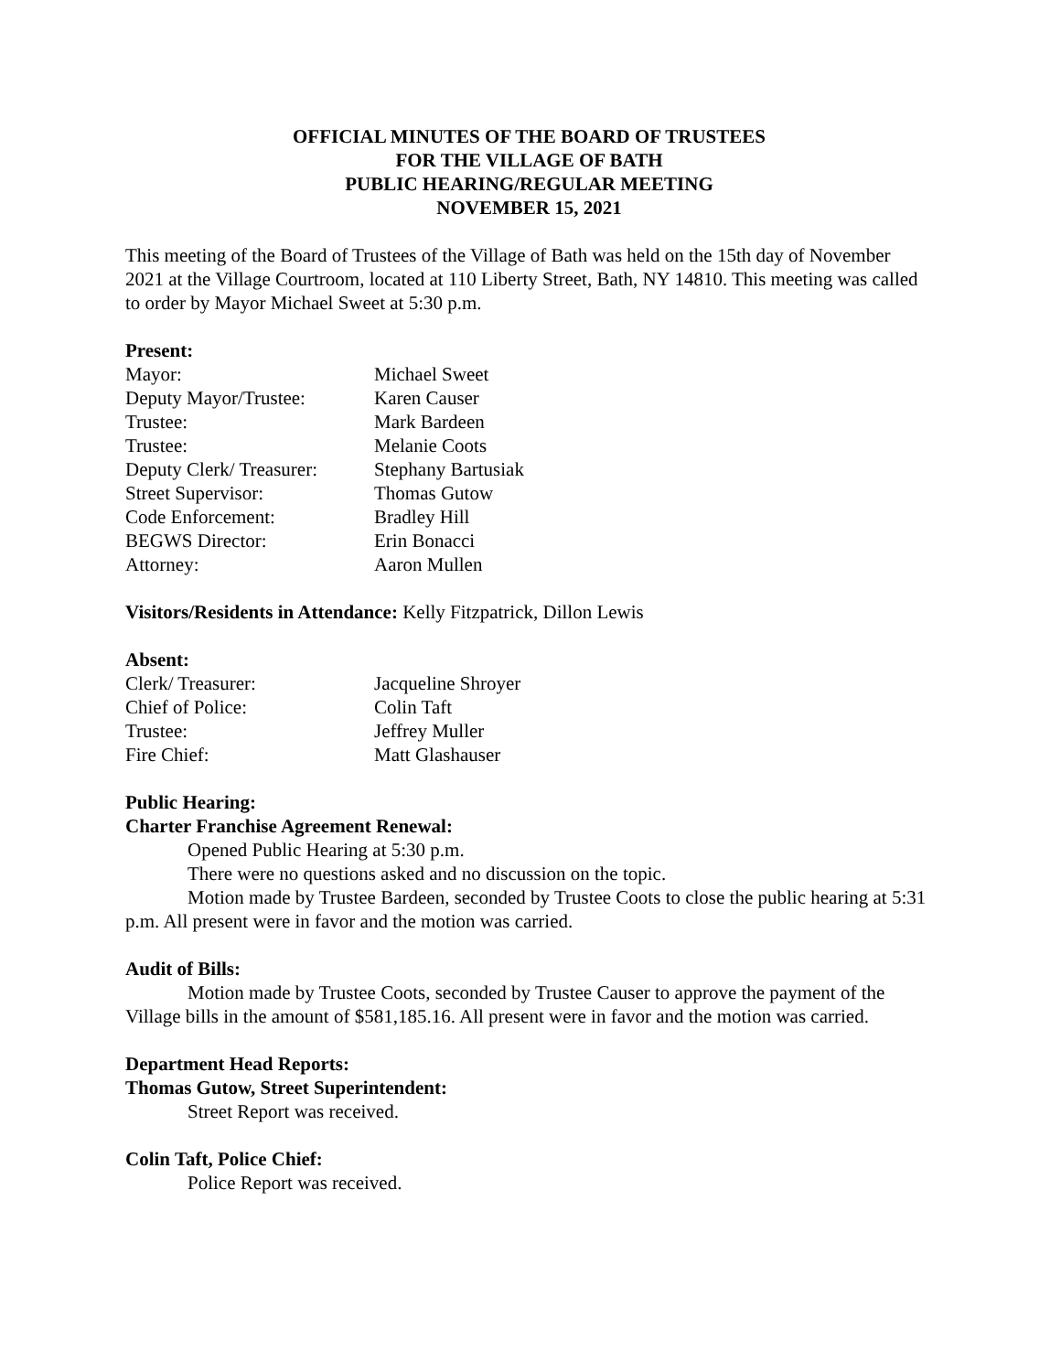OFFICIAL MINUTES OF THE BOARD OF TRUSTEES
FOR THE VILLAGE OF BATH
PUBLIC HEARING/REGULAR MEETING
NOVEMBER 15, 2021
This meeting of the Board of Trustees of the Village of Bath was held on the 15th day of November 2021 at the Village Courtroom, located at 110 Liberty Street, Bath, NY 14810. This meeting was called to order by Mayor Michael Sweet at 5:30 p.m.
Present:
Mayor: Michael Sweet
Deputy Mayor/Trustee: Karen Causer
Trustee: Mark Bardeen
Trustee: Melanie Coots
Deputy Clerk/ Treasurer: Stephany Bartusiak
Street Supervisor: Thomas Gutow
Code Enforcement: Bradley Hill
BEGWS Director: Erin Bonacci
Attorney: Aaron Mullen
Visitors/Residents in Attendance: Kelly Fitzpatrick, Dillon Lewis
Absent:
Clerk/ Treasurer: Jacqueline Shroyer
Chief of Police: Colin Taft
Trustee: Jeffrey Muller
Fire Chief: Matt Glashauser
Public Hearing:
Charter Franchise Agreement Renewal:
Opened Public Hearing at 5:30 p.m.
There were no questions asked and no discussion on the topic.
Motion made by Trustee Bardeen, seconded by Trustee Coots to close the public hearing at 5:31 p.m. All present were in favor and the motion was carried.
Audit of Bills:
Motion made by Trustee Coots, seconded by Trustee Causer to approve the payment of the Village bills in the amount of $581,185.16. All present were in favor and the motion was carried.
Department Head Reports:
Thomas Gutow, Street Superintendent:
Street Report was received.
Colin Taft, Police Chief:
Police Report was received.